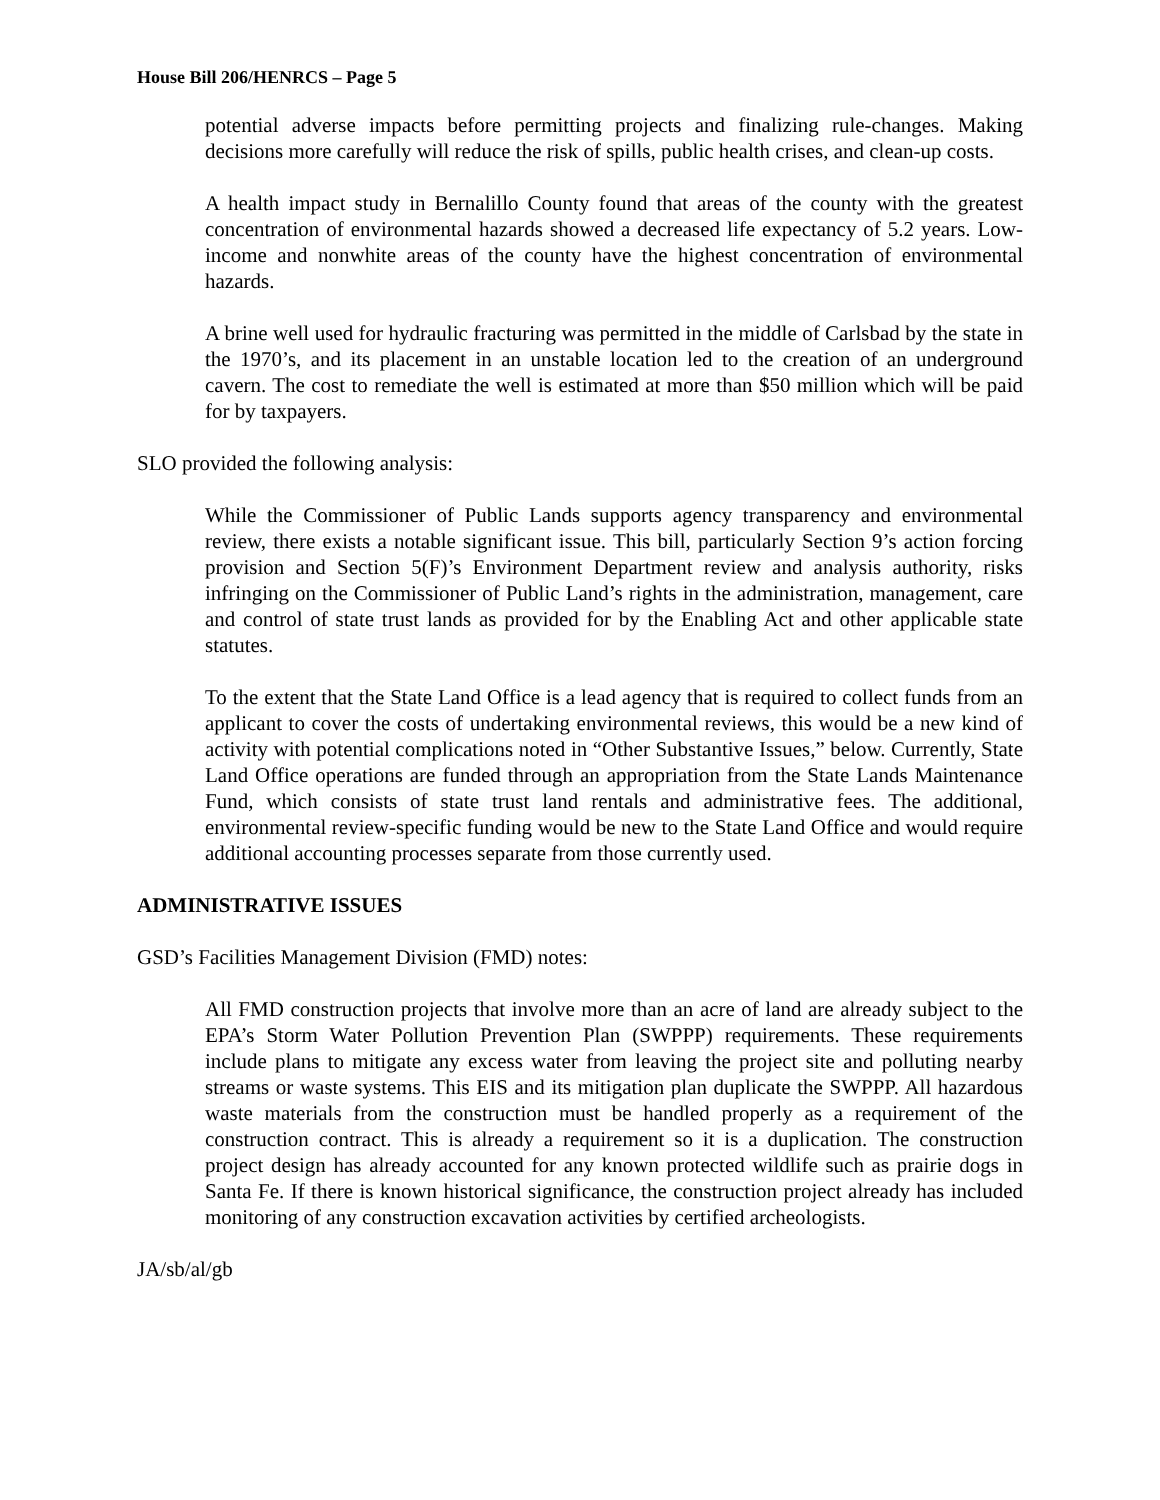House Bill 206/HENRCS – Page 5
potential adverse impacts before permitting projects and finalizing rule-changes. Making decisions more carefully will reduce the risk of spills, public health crises, and clean-up costs.
A health impact study in Bernalillo County found that areas of the county with the greatest concentration of environmental hazards showed a decreased life expectancy of 5.2 years. Low-income and nonwhite areas of the county have the highest concentration of environmental hazards.
A brine well used for hydraulic fracturing was permitted in the middle of Carlsbad by the state in the 1970’s, and its placement in an unstable location led to the creation of an underground cavern. The cost to remediate the well is estimated at more than $50 million which will be paid for by taxpayers.
SLO provided the following analysis:
While the Commissioner of Public Lands supports agency transparency and environmental review, there exists a notable significant issue. This bill, particularly Section 9’s action forcing provision and Section 5(F)’s Environment Department review and analysis authority, risks infringing on the Commissioner of Public Land’s rights in the administration, management, care and control of state trust lands as provided for by the Enabling Act and other applicable state statutes.
To the extent that the State Land Office is a lead agency that is required to collect funds from an applicant to cover the costs of undertaking environmental reviews, this would be a new kind of activity with potential complications noted in “Other Substantive Issues,” below. Currently, State Land Office operations are funded through an appropriation from the State Lands Maintenance Fund, which consists of state trust land rentals and administrative fees. The additional, environmental review-specific funding would be new to the State Land Office and would require additional accounting processes separate from those currently used.
ADMINISTRATIVE ISSUES
GSD’s Facilities Management Division (FMD) notes:
All FMD construction projects that involve more than an acre of land are already subject to the EPA’s Storm Water Pollution Prevention Plan (SWPPP) requirements. These requirements include plans to mitigate any excess water from leaving the project site and polluting nearby streams or waste systems. This EIS and its mitigation plan duplicate the SWPPP. All hazardous waste materials from the construction must be handled properly as a requirement of the construction contract. This is already a requirement so it is a duplication. The construction project design has already accounted for any known protected wildlife such as prairie dogs in Santa Fe. If there is known historical significance, the construction project already has included monitoring of any construction excavation activities by certified archeologists.
JA/sb/al/gb